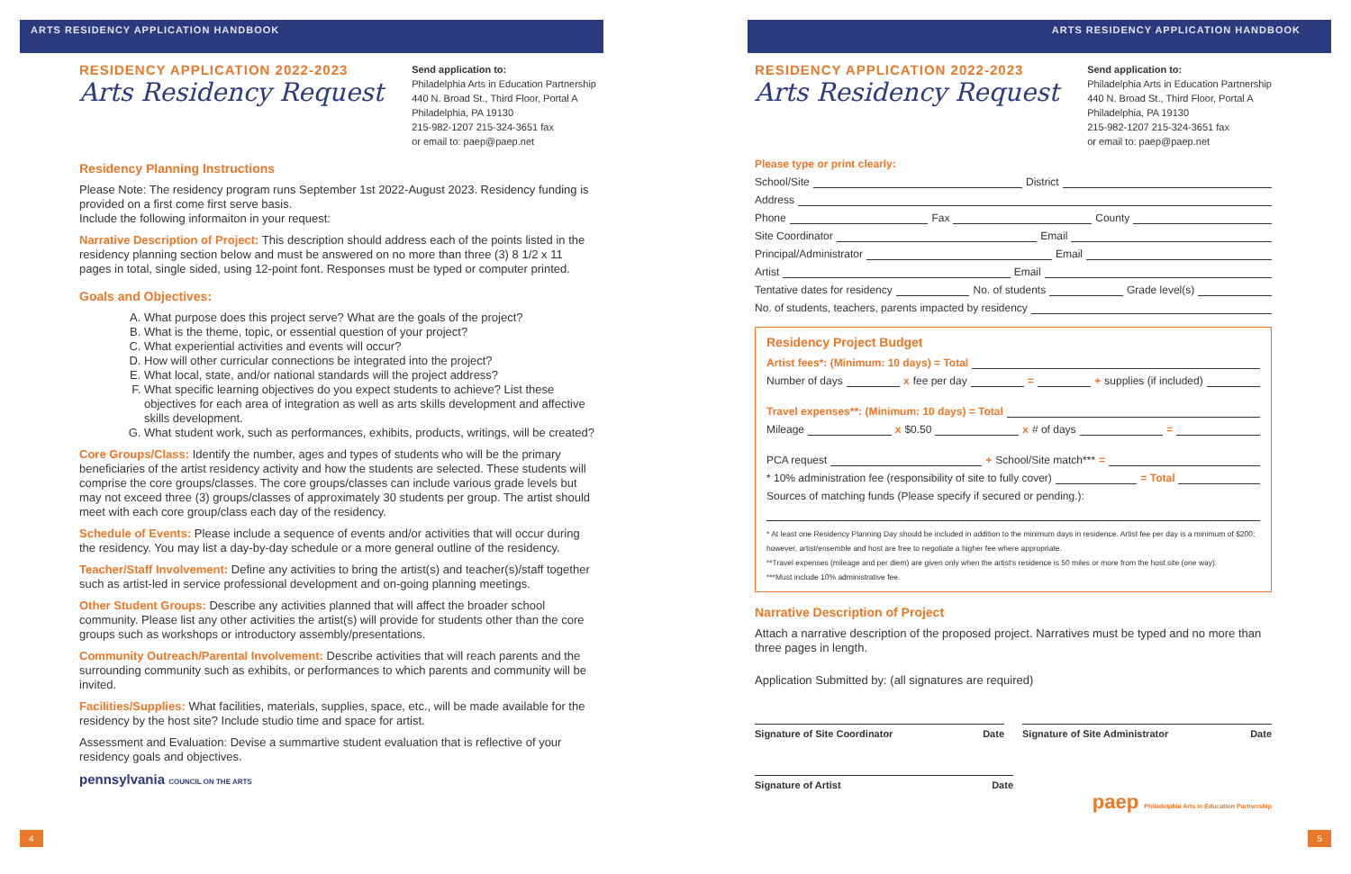ARTS RESIDENCY APPLICATION HANDBOOK
RESIDENCY APPLICATION 2022-2023
Arts Residency Request
Send application to:
Philadelphia Arts in Education Partnership
440 N. Broad St., Third Floor, Portal A
Philadelphia, PA 19130
215-982-1207 215-324-3651 fax
or email to: paep@paep.net
Residency Planning Instructions
Please Note: The residency program runs September 1st 2022-August 2023. Residency funding is provided on a first come first serve basis.
Include the following informaiton in your request:
Narrative Description of Project: This description should address each of the points listed in the residency planning section below and must be answered on no more than three (3) 8 1/2 x 11 pages in total, single sided, using 12-point font. Responses must be typed or computer printed.
Goals and Objectives:
A. What purpose does this project serve? What are the goals of the project?
B. What is the theme, topic, or essential question of your project?
C. What experiential activities and events will occur?
D. How will other curricular connections be integrated into the project?
E. What local, state, and/or national standards will the project address?
F. What specific learning objectives do you expect students to achieve? List these objectives for each area of integration as well as arts skills development and affective skills development.
G. What student work, such as performances, exhibits, products, writings, will be created?
Core Groups/Class: Identify the number, ages and types of students who will be the primary beneficiaries of the artist residency activity and how the students are selected. These students will comprise the core groups/classes. The core groups/classes can include various grade levels but may not exceed three (3) groups/classes of approximately 30 students per group. The artist should meet with each core group/class each day of the residency.
Schedule of Events: Please include a sequence of events and/or activities that will occur during the residency. You may list a day-by-day schedule or a more general outline of the residency.
Teacher/Staff Involvement: Define any activities to bring the artist(s) and teacher(s)/staff together such as artist-led in service professional development and on-going planning meetings.
Other Student Groups: Describe any activities planned that will affect the broader school community. Please list any other activities the artist(s) will provide for students other than the core groups such as workshops or introductory assembly/presentations.
Community Outreach/Parental Involvement: Describe activities that will reach parents and the surrounding community such as exhibits, or performances to which parents and community will be invited.
Facilities/Supplies: What facilities, materials, supplies, space, etc., will be made available for the residency by the host site? Include studio time and space for artist.
Assessment and Evaluation: Devise a summartive student evaluation that is reflective of your residency goals and objectives.
pennsylvania COUNCIL ON THE ARTS
4
ARTS RESIDENCY APPLICATION HANDBOOK
RESIDENCY APPLICATION 2022-2023
Arts Residency Request
Send application to:
Philadelphia Arts in Education Partnership
440 N. Broad St., Third Floor, Portal A
Philadelphia, PA 19130
215-982-1207 215-324-3651 fax
or email to: paep@paep.net
Please type or print clearly:
School/Site District
Address
Phone Fax County
Site Coordinator Email
Principal/Administrator Email
Artist Email
Tentative dates for residency No. of students Grade level(s)
No. of students, teachers, parents impacted by residency
Residency Project Budget
Artist fees*: (Minimum: 10 days) = Total
Number of days x fee per day = + supplies (if included)
Travel expenses**: (Minimum: 10 days) = Total
Mileage x $0.50 x # of days =
PCA request + School/Site match*** =
* 10% administration fee (responsibility of site to fully cover) = Total
Sources of matching funds (Please specify if secured or pending.):
* At least one Residency Planning Day should be included in addition to the minimum days in residence. Artist fee per day is a minimum of $200; however, artist/ensemble and host are free to negotiate a higher fee where appropriate.
**Travel expenses (mileage and per diem) are given only when the artist's residence is 50 miles or more from the host site (one way).
***Must include 10% administrative fee.
Narrative Description of Project
Attach a narrative description of the proposed project. Narratives must be typed and no more than three pages in length.
Application Submitted by: (all signatures are required)
Signature of Site Coordinator Date
Signature of Site Administrator Date
Signature of Artist Date
paep Philadelphia Arts in Education Partnership
5